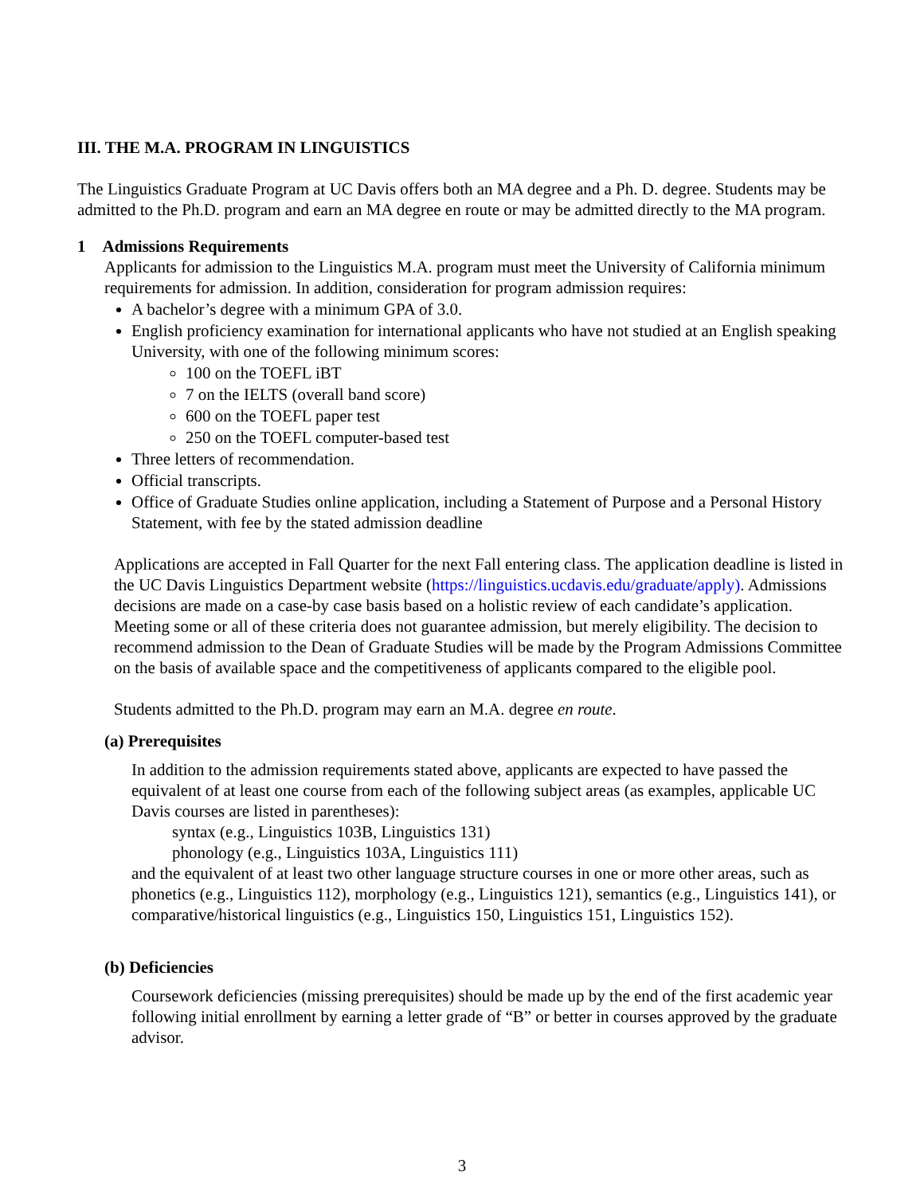III. THE M.A. PROGRAM IN LINGUISTICS
The Linguistics Graduate Program at UC Davis offers both an MA degree and a Ph. D. degree. Students may be admitted to the Ph.D. program and earn an MA degree en route or may be admitted directly to the MA program.
1 Admissions Requirements
Applicants for admission to the Linguistics M.A. program must meet the University of California minimum requirements for admission. In addition, consideration for program admission requires:
A bachelor’s degree with a minimum GPA of 3.0.
English proficiency examination for international applicants who have not studied at an English speaking University, with one of the following minimum scores:
100 on the TOEFL iBT
7 on the IELTS (overall band score)
600 on the TOEFL paper test
250 on the TOEFL computer-based test
Three letters of recommendation.
Official transcripts.
Office of Graduate Studies online application, including a Statement of Purpose and a Personal History Statement, with fee by the stated admission deadline
Applications are accepted in Fall Quarter for the next Fall entering class. The application deadline is listed in the UC Davis Linguistics Department website (https://linguistics.ucdavis.edu/graduate/apply). Admissions decisions are made on a case-by case basis based on a holistic review of each candidate’s application. Meeting some or all of these criteria does not guarantee admission, but merely eligibility. The decision to recommend admission to the Dean of Graduate Studies will be made by the Program Admissions Committee on the basis of available space and the competitiveness of applicants compared to the eligible pool.
Students admitted to the Ph.D. program may earn an M.A. degree en route.
(a) Prerequisites
In addition to the admission requirements stated above, applicants are expected to have passed the equivalent of at least one course from each of the following subject areas (as examples, applicable UC Davis courses are listed in parentheses):
syntax (e.g., Linguistics 103B, Linguistics 131)
phonology (e.g., Linguistics 103A, Linguistics 111)
and the equivalent of at least two other language structure courses in one or more other areas, such as phonetics (e.g., Linguistics 112), morphology (e.g., Linguistics 121), semantics (e.g., Linguistics 141), or comparative/historical linguistics (e.g., Linguistics 150, Linguistics 151, Linguistics 152).
(b) Deficiencies
Coursework deficiencies (missing prerequisites) should be made up by the end of the first academic year following initial enrollment by earning a letter grade of “B” or better in courses approved by the graduate advisor.
3